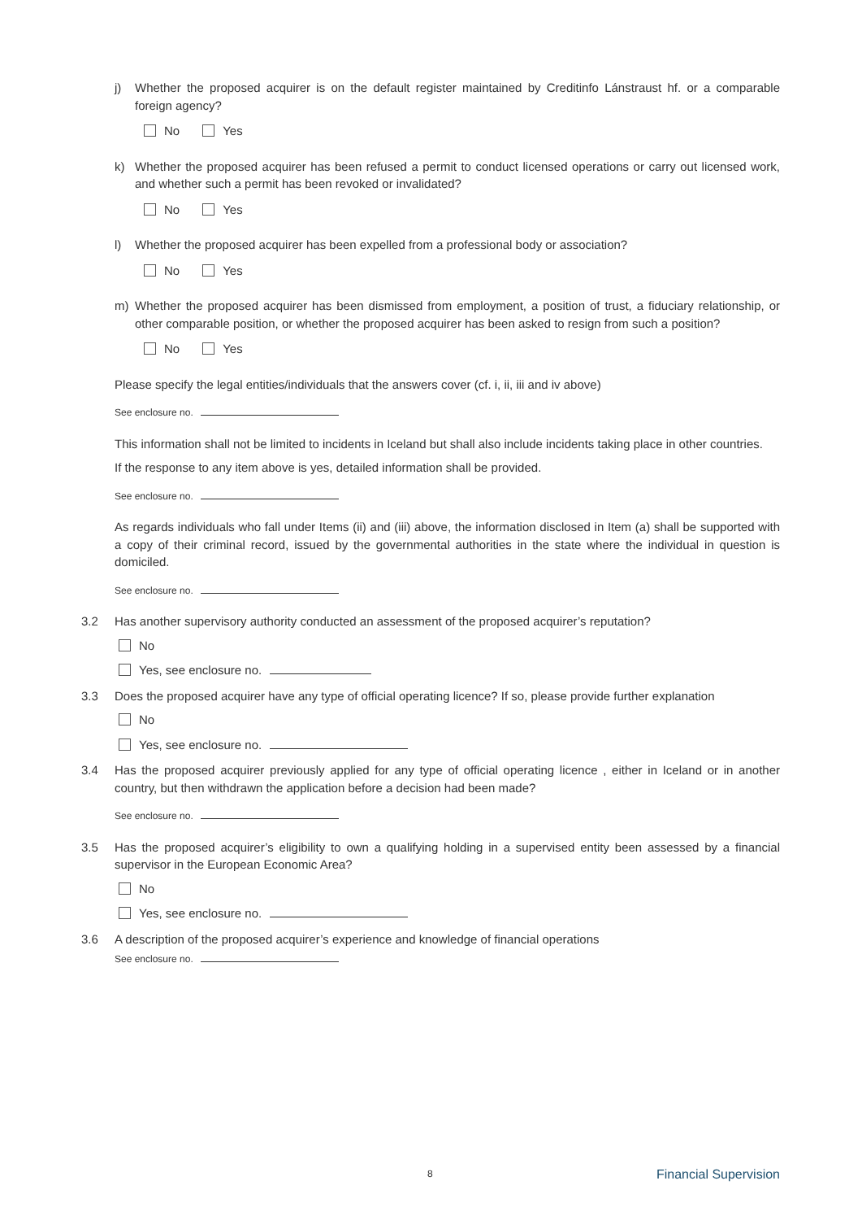j) Whether the proposed acquirer is on the default register maintained by Creditinfo Lánstraust hf. or a comparable foreign agency?
No Yes
k) Whether the proposed acquirer has been refused a permit to conduct licensed operations or carry out licensed work, and whether such a permit has been revoked or invalidated?
No Yes
l) Whether the proposed acquirer has been expelled from a professional body or association?
No Yes
m) Whether the proposed acquirer has been dismissed from employment, a position of trust, a fiduciary relationship, or other comparable position, or whether the proposed acquirer has been asked to resign from such a position?
No Yes
Please specify the legal entities/individuals that the answers cover (cf. i, ii, iii and iv above)
See enclosure no.
This information shall not be limited to incidents in Iceland but shall also include incidents taking place in other countries.
If the response to any item above is yes, detailed information shall be provided.
See enclosure no.
As regards individuals who fall under Items (ii) and (iii) above, the information disclosed in Item (a) shall be supported with a copy of their criminal record, issued by the governmental authorities in the state where the individual in question is domiciled.
See enclosure no.
3.2 Has another supervisory authority conducted an assessment of the proposed acquirer’s reputation?
No
Yes, see enclosure no.
3.3 Does the proposed acquirer have any type of official operating licence? If so, please provide further explanation
No
Yes, see enclosure no.
3.4 Has the proposed acquirer previously applied for any type of official operating licence , either in Iceland or in another country, but then withdrawn the application before a decision had been made?
See enclosure no.
3.5 Has the proposed acquirer’s eligibility to own a qualifying holding in a supervised entity been assessed by a financial supervisor in the European Economic Area?
No
Yes, see enclosure no.
3.6 A description of the proposed acquirer’s experience and knowledge of financial operations
See enclosure no.
8 Financial Supervision